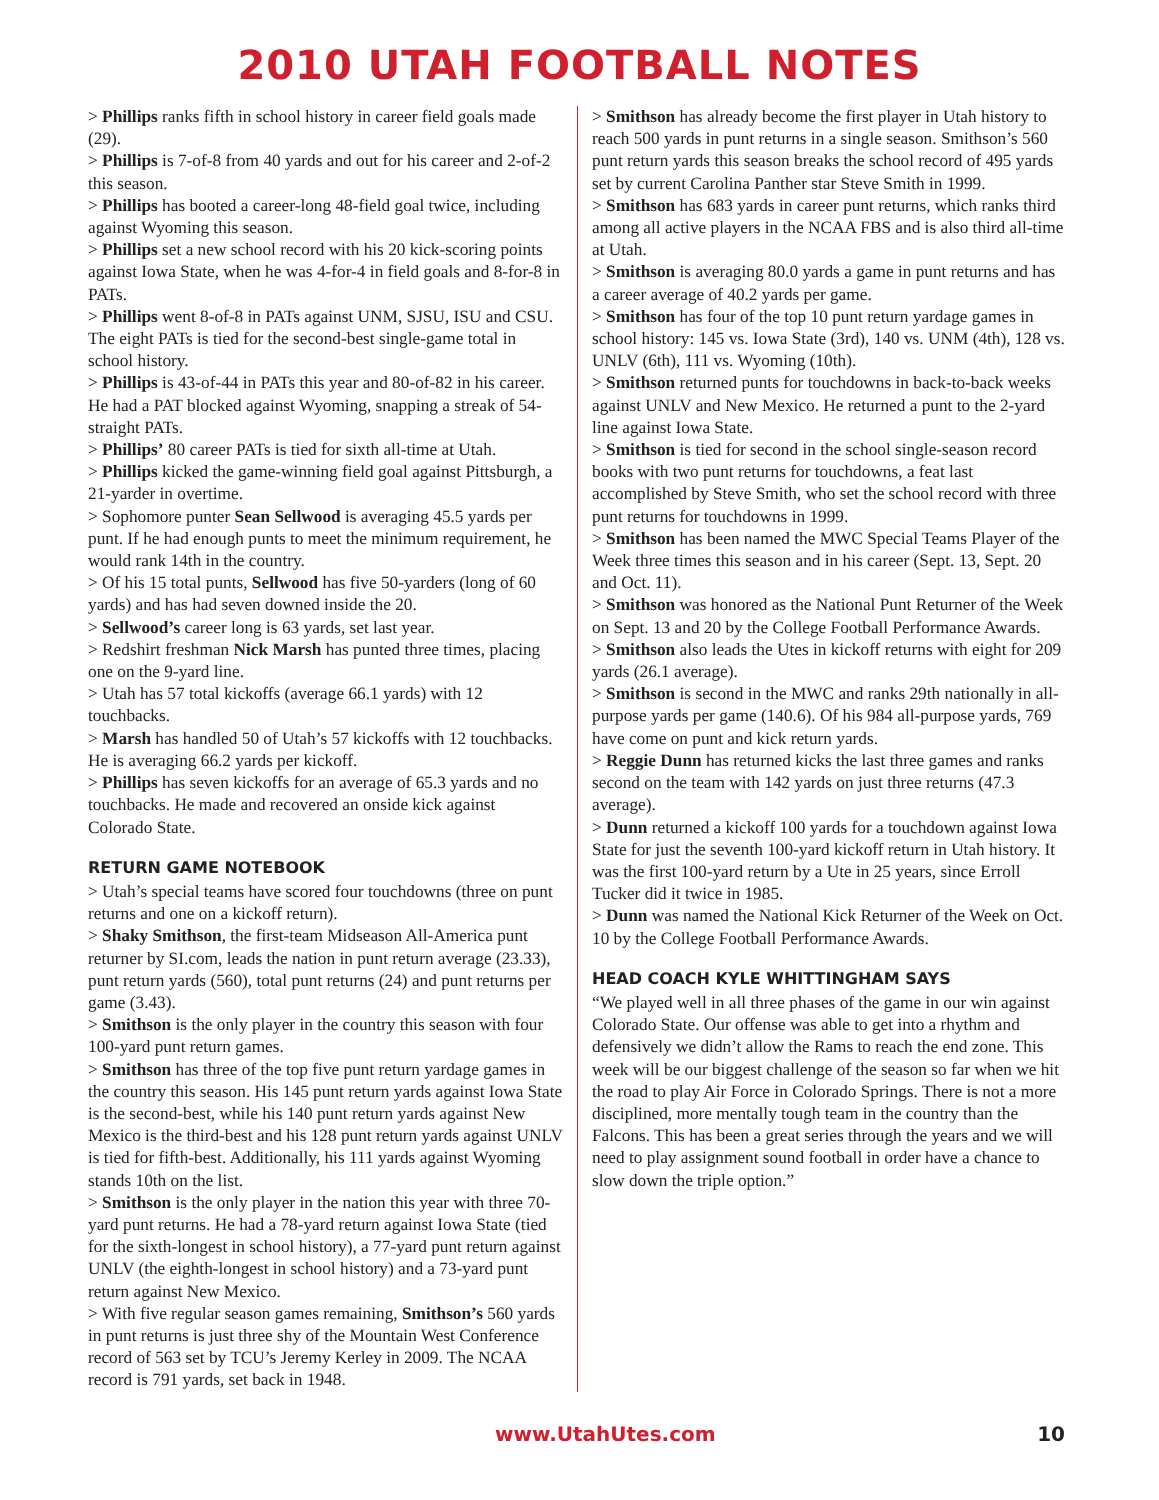2010 UTAH FOOTBALL NOTES
> Phillips ranks fifth in school history in career field goals made (29).
> Phillips is 7-of-8 from 40 yards and out for his career and 2-of-2 this season.
> Phillips has booted a career-long 48-field goal twice, including against Wyoming this season.
> Phillips set a new school record with his 20 kick-scoring points against Iowa State, when he was 4-for-4 in field goals and 8-for-8 in PATs.
> Phillips went 8-of-8 in PATs against UNM, SJSU, ISU and CSU. The eight PATs is tied for the second-best single-game total in school history.
> Phillips is 43-of-44 in PATs this year and 80-of-82 in his career. He had a PAT blocked against Wyoming, snapping a streak of 54-straight PATs.
> Phillips’ 80 career PATs is tied for sixth all-time at Utah.
> Phillips kicked the game-winning field goal against Pittsburgh, a 21-yarder in overtime.
> Sophomore punter Sean Sellwood is averaging 45.5 yards per punt. If he had enough punts to meet the minimum requirement, he would rank 14th in the country.
> Of his 15 total punts, Sellwood has five 50-yarders (long of 60 yards) and has had seven downed inside the 20.
> Sellwood’s career long is 63 yards, set last year.
> Redshirt freshman Nick Marsh has punted three times, placing one on the 9-yard line.
> Utah has 57 total kickoffs (average 66.1 yards) with 12 touchbacks.
> Marsh has handled 50 of Utah’s 57 kickoffs with 12 touchbacks. He is averaging 66.2 yards per kickoff.
> Phillips has seven kickoffs for an average of 65.3 yards and no touchbacks. He made and recovered an onside kick against Colorado State.
RETURN GAME NOTEBOOK
> Utah’s special teams have scored four touchdowns (three on punt returns and one on a kickoff return).
> Shaky Smithson, the first-team Midseason All-America punt returner by SI.com, leads the nation in punt return average (23.33), punt return yards (560), total punt returns (24) and punt returns per game (3.43).
> Smithson is the only player in the country this season with four 100-yard punt return games.
> Smithson has three of the top five punt return yardage games in the country this season. His 145 punt return yards against Iowa State is the second-best, while his 140 punt return yards against New Mexico is the third-best and his 128 punt return yards against UNLV is tied for fifth-best. Additionally, his 111 yards against Wyoming stands 10th on the list.
> Smithson is the only player in the nation this year with three 70-yard punt returns. He had a 78-yard return against Iowa State (tied for the sixth-longest in school history), a 77-yard punt return against UNLV (the eighth-longest in school history) and a 73-yard punt return against New Mexico.
> With five regular season games remaining, Smithson’s 560 yards in punt returns is just three shy of the Mountain West Conference record of 563 set by TCU’s Jeremy Kerley in 2009. The NCAA record is 791 yards, set back in 1948.
> Smithson has already become the first player in Utah history to reach 500 yards in punt returns in a single season. Smithson’s 560 punt return yards this season breaks the school record of 495 yards set by current Carolina Panther star Steve Smith in 1999.
> Smithson has 683 yards in career punt returns, which ranks third among all active players in the NCAA FBS and is also third all-time at Utah.
> Smithson is averaging 80.0 yards a game in punt returns and has a career average of 40.2 yards per game.
> Smithson has four of the top 10 punt return yardage games in school history: 145 vs. Iowa State (3rd), 140 vs. UNM (4th), 128 vs. UNLV (6th), 111 vs. Wyoming (10th).
> Smithson returned punts for touchdowns in back-to-back weeks against UNLV and New Mexico. He returned a punt to the 2-yard line against Iowa State.
> Smithson is tied for second in the school single-season record books with two punt returns for touchdowns, a feat last accomplished by Steve Smith, who set the school record with three punt returns for touchdowns in 1999.
> Smithson has been named the MWC Special Teams Player of the Week three times this season and in his career (Sept. 13, Sept. 20 and Oct. 11).
> Smithson was honored as the National Punt Returner of the Week on Sept. 13 and 20 by the College Football Performance Awards.
> Smithson also leads the Utes in kickoff returns with eight for 209 yards (26.1 average).
> Smithson is second in the MWC and ranks 29th nationally in all-purpose yards per game (140.6). Of his 984 all-purpose yards, 769 have come on punt and kick return yards.
> Reggie Dunn has returned kicks the last three games and ranks second on the team with 142 yards on just three returns (47.3 average).
> Dunn returned a kickoff 100 yards for a touchdown against Iowa State for just the seventh 100-yard kickoff return in Utah history. It was the first 100-yard return by a Ute in 25 years, since Erroll Tucker did it twice in 1985.
> Dunn was named the National Kick Returner of the Week on Oct. 10 by the College Football Performance Awards.
HEAD COACH KYLE WHITTINGHAM SAYS
“We played well in all three phases of the game in our win against Colorado State. Our offense was able to get into a rhythm and defensively we didn’t allow the Rams to reach the end zone. This week will be our biggest challenge of the season so far when we hit the road to play Air Force in Colorado Springs. There is not a more disciplined, more mentally tough team in the country than the Falcons. This has been a great series through the years and we will need to play assignment sound football in order have a chance to slow down the triple option.”
www.UtahUtes.com 10